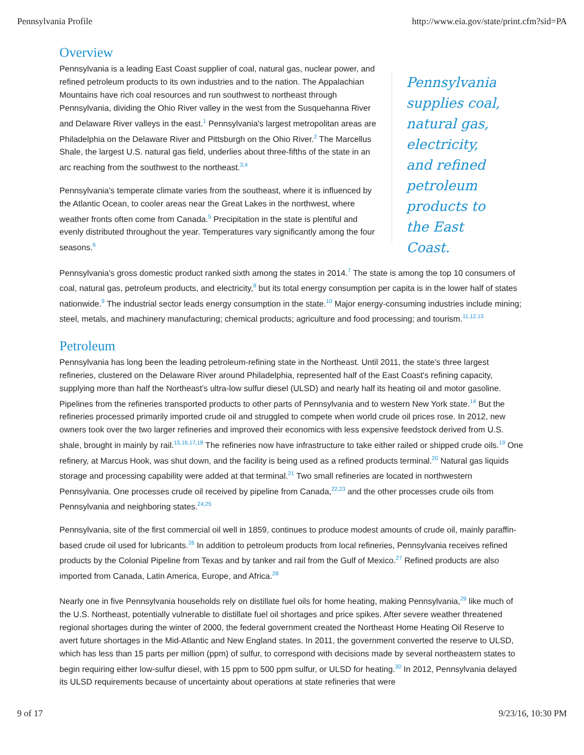Pennsylvania Profile http://www.eia.gov/state/print.cfm?sid=PA
Overview
Pennsylvania is a leading East Coast supplier of coal, natural gas, nuclear power, and refined petroleum products to its own industries and to the nation. The Appalachian Mountains have rich coal resources and run southwest to northeast through Pennsylvania, dividing the Ohio River valley in the west from the Susquehanna River and Delaware River valleys in the east.<sup>1</sup> Pennsylvania's largest metropolitan areas are Philadelphia on the Delaware River and Pittsburgh on the Ohio River.<sup>2</sup> The Marcellus Shale, the largest U.S. natural gas field, underlies about three-fifths of the state in an arc reaching from the southwest to the northeast.<sup>3,4</sup>
Pennsylvania's temperate climate varies from the southeast, where it is influenced by the Atlantic Ocean, to cooler areas near the Great Lakes in the northwest, where weather fronts often come from Canada.<sup>5</sup> Precipitation in the state is plentiful and evenly distributed throughout the year. Temperatures vary significantly among the four seasons.<sup>6</sup>
Pennsylvania supplies coal, natural gas, electricity, and refined petroleum products to the East Coast.
Pennsylvania's gross domestic product ranked sixth among the states in 2014.<sup>7</sup> The state is among the top 10 consumers of coal, natural gas, petroleum products, and electricity,<sup>8</sup> but its total energy consumption per capita is in the lower half of states nationwide.<sup>9</sup> The industrial sector leads energy consumption in the state.<sup>10</sup> Major energy-consuming industries include mining; steel, metals, and machinery manufacturing; chemical products; agriculture and food processing; and tourism.<sup>11,12,13</sup>
Petroleum
Pennsylvania has long been the leading petroleum-refining state in the Northeast. Until 2011, the state's three largest refineries, clustered on the Delaware River around Philadelphia, represented half of the East Coast's refining capacity, supplying more than half the Northeast's ultra-low sulfur diesel (ULSD) and nearly half its heating oil and motor gasoline. Pipelines from the refineries transported products to other parts of Pennsylvania and to western New York state.<sup>14</sup> But the refineries processed primarily imported crude oil and struggled to compete when world crude oil prices rose. In 2012, new owners took over the two larger refineries and improved their economics with less expensive feedstock derived from U.S. shale, brought in mainly by rail.<sup>15,16,17,18</sup> The refineries now have infrastructure to take either railed or shipped crude oils.<sup>19</sup> One refinery, at Marcus Hook, was shut down, and the facility is being used as a refined products terminal.<sup>20</sup> Natural gas liquids storage and processing capability were added at that terminal.<sup>21</sup> Two small refineries are located in northwestern Pennsylvania. One processes crude oil received by pipeline from Canada,<sup>22,23</sup> and the other processes crude oils from Pennsylvania and neighboring states.<sup>24,25</sup>
Pennsylvania, site of the first commercial oil well in 1859, continues to produce modest amounts of crude oil, mainly paraffin-based crude oil used for lubricants.<sup>26</sup> In addition to petroleum products from local refineries, Pennsylvania receives refined products by the Colonial Pipeline from Texas and by tanker and rail from the Gulf of Mexico.<sup>27</sup> Refined products are also imported from Canada, Latin America, Europe, and Africa.<sup>28</sup>
Nearly one in five Pennsylvania households rely on distillate fuel oils for home heating, making Pennsylvania,<sup>29</sup> like much of the U.S. Northeast, potentially vulnerable to distillate fuel oil shortages and price spikes. After severe weather threatened regional shortages during the winter of 2000, the federal government created the Northeast Home Heating Oil Reserve to avert future shortages in the Mid-Atlantic and New England states. In 2011, the government converted the reserve to ULSD, which has less than 15 parts per million (ppm) of sulfur, to correspond with decisions made by several northeastern states to begin requiring either low-sulfur diesel, with 15 ppm to 500 ppm sulfur, or ULSD for heating.<sup>30</sup> In 2012, Pennsylvania delayed its ULSD requirements because of uncertainty about operations at state refineries that were
9 of 17 9/23/16, 10:30 PM